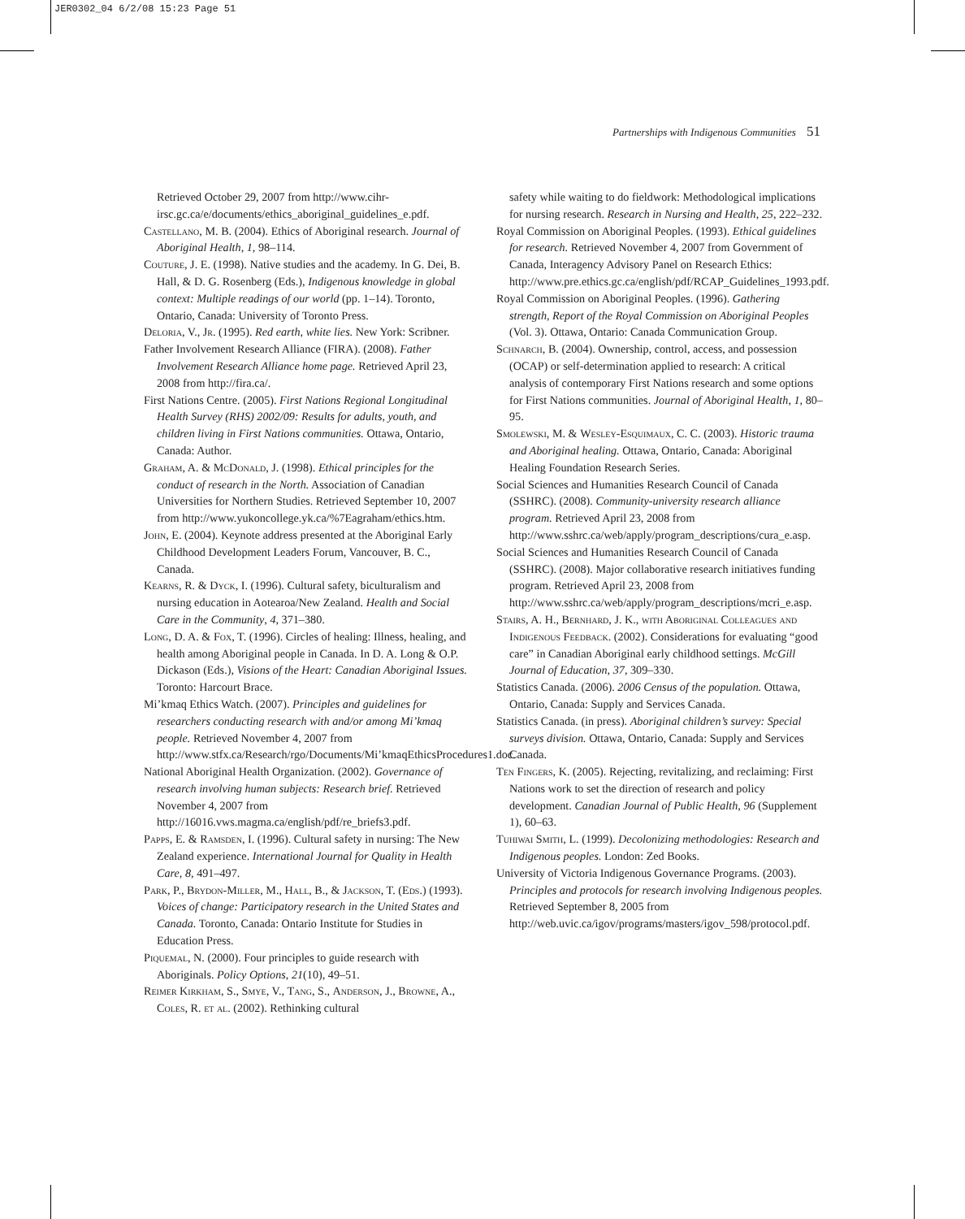JER0302_04 6/2/08 15:23 Page 51
Partnerships with Indigenous Communities 51
Retrieved October 29, 2007 from http://www.cihr-irsc.gc.ca/e/documents/ethics_aboriginal_guidelines_e.pdf.
Castellano, M. B. (2004). Ethics of Aboriginal research. Journal of Aboriginal Health, 1, 98–114.
Couture, J. E. (1998). Native studies and the academy. In G. Dei, B. Hall, & D. G. Rosenberg (Eds.), Indigenous knowledge in global context: Multiple readings of our world (pp. 1–14). Toronto, Ontario, Canada: University of Toronto Press.
Deloria, V., Jr. (1995). Red earth, white lies. New York: Scribner.
Father Involvement Research Alliance (FIRA). (2008). Father Involvement Research Alliance home page. Retrieved April 23, 2008 from http://fira.ca/.
First Nations Centre. (2005). First Nations Regional Longitudinal Health Survey (RHS) 2002/09: Results for adults, youth, and children living in First Nations communities. Ottawa, Ontario, Canada: Author.
Graham, A. & McDonald, J. (1998). Ethical principles for the conduct of research in the North. Association of Canadian Universities for Northern Studies. Retrieved September 10, 2007 from http://www.yukoncollege.yk.ca/%7Eagraham/ethics.htm.
John, E. (2004). Keynote address presented at the Aboriginal Early Childhood Development Leaders Forum, Vancouver, B. C., Canada.
Kearns, R. & Dyck, I. (1996). Cultural safety, biculturalism and nursing education in Aotearoa/New Zealand. Health and Social Care in the Community, 4, 371–380.
Long, D. A. & Fox, T. (1996). Circles of healing: Illness, healing, and health among Aboriginal people in Canada. In D. A. Long & O.P. Dickason (Eds.), Visions of the Heart: Canadian Aboriginal Issues. Toronto: Harcourt Brace.
Mi’kmaq Ethics Watch. (2007). Principles and guidelines for researchers conducting research with and/or among Mi’kmaq people. Retrieved November 4, 2007 from http://www.stfx.ca/Research/rgo/Documents/Mi’kmaqEthicsProcedures1.doc.
National Aboriginal Health Organization. (2002). Governance of research involving human subjects: Research brief. Retrieved November 4, 2007 from http://16016.vws.magma.ca/english/pdf/re_briefs3.pdf.
Papps, E. & Ramsden, I. (1996). Cultural safety in nursing: The New Zealand experience. International Journal for Quality in Health Care, 8, 491–497.
Park, P., Brydon-Miller, M., Hall, B., & Jackson, T. (Eds.) (1993). Voices of change: Participatory research in the United States and Canada. Toronto, Canada: Ontario Institute for Studies in Education Press.
Piquemal, N. (2000). Four principles to guide research with Aboriginals. Policy Options, 21(10), 49–51.
Reimer Kirkham, S., Smye, V., Tang, S., Anderson, J., Browne, A., Coles, R. et al. (2002). Rethinking cultural
safety while waiting to do fieldwork: Methodological implications for nursing research. Research in Nursing and Health, 25, 222–232.
Royal Commission on Aboriginal Peoples. (1993). Ethical guidelines for research. Retrieved November 4, 2007 from Government of Canada, Interagency Advisory Panel on Research Ethics: http://www.pre.ethics.gc.ca/english/pdf/RCAP_Guidelines_1993.pdf.
Royal Commission on Aboriginal Peoples. (1996). Gathering strength, Report of the Royal Commission on Aboriginal Peoples (Vol. 3). Ottawa, Ontario: Canada Communication Group.
Schnarch, B. (2004). Ownership, control, access, and possession (OCAP) or self-determination applied to research: A critical analysis of contemporary First Nations research and some options for First Nations communities. Journal of Aboriginal Health, 1, 80–95.
Smolewski, M. & Wesley-Esquimaux, C. C. (2003). Historic trauma and Aboriginal healing. Ottawa, Ontario, Canada: Aboriginal Healing Foundation Research Series.
Social Sciences and Humanities Research Council of Canada (SSHRC). (2008). Community-university research alliance program. Retrieved April 23, 2008 from http://www.sshrc.ca/web/apply/program_descriptions/cura_e.asp.
Social Sciences and Humanities Research Council of Canada (SSHRC). (2008). Major collaborative research initiatives funding program. Retrieved April 23, 2008 from http://www.sshrc.ca/web/apply/program_descriptions/mcri_e.asp.
Stairs, A. H., Bernhard, J. K., with Aboriginal Colleagues and Indigenous Feedback. (2002). Considerations for evaluating “good care” in Canadian Aboriginal early childhood settings. McGill Journal of Education, 37, 309–330.
Statistics Canada. (2006). 2006 Census of the population. Ottawa, Ontario, Canada: Supply and Services Canada.
Statistics Canada. (in press). Aboriginal children’s survey: Special surveys division. Ottawa, Ontario, Canada: Supply and Services Canada.
Ten Fingers, K. (2005). Rejecting, revitalizing, and reclaiming: First Nations work to set the direction of research and policy development. Canadian Journal of Public Health, 96 (Supplement 1), 60–63.
Tuhiwai Smith, L. (1999). Decolonizing methodologies: Research and Indigenous peoples. London: Zed Books.
University of Victoria Indigenous Governance Programs. (2003). Principles and protocols for research involving Indigenous peoples. Retrieved September 8, 2005 from http://web.uvic.ca/igov/programs/masters/igov_598/protocol.pdf.